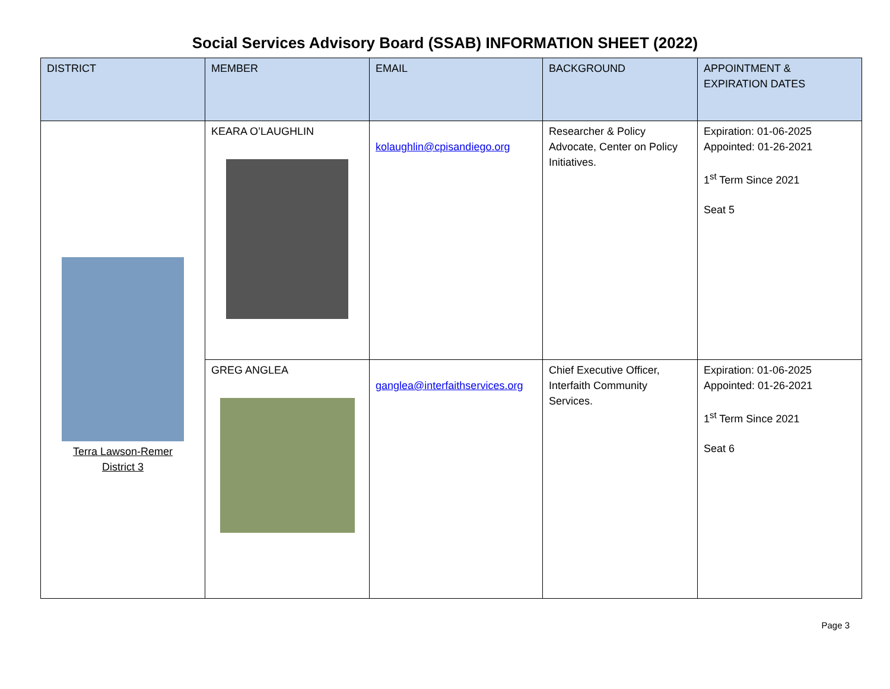Social Services Advisory Board (SSAB) INFORMATION SHEET (2022)
| DISTRICT | MEMBER | EMAIL | BACKGROUND | APPOINTMENT & EXPIRATION DATES |
| --- | --- | --- | --- | --- |
| Terra Lawson-Remer District 3 | KEARA O’LAUGHLIN | kolaughlin@cpisandiego.org | Researcher & Policy Advocate, Center on Policy Initiatives. | Expiration: 01-06-2025 Appointed: 01-26-2021 1<sup>st</sup> Term Since 2021 Seat 5 |
| | GREG ANGLEA | ganglea@interfaithservices.org | Chief Executive Officer, Interfaith Community Services. | Expiration: 01-06-2025 Appointed: 01-26-2021 1<sup>st</sup> Term Since 2021 Seat 6 |
Page 3